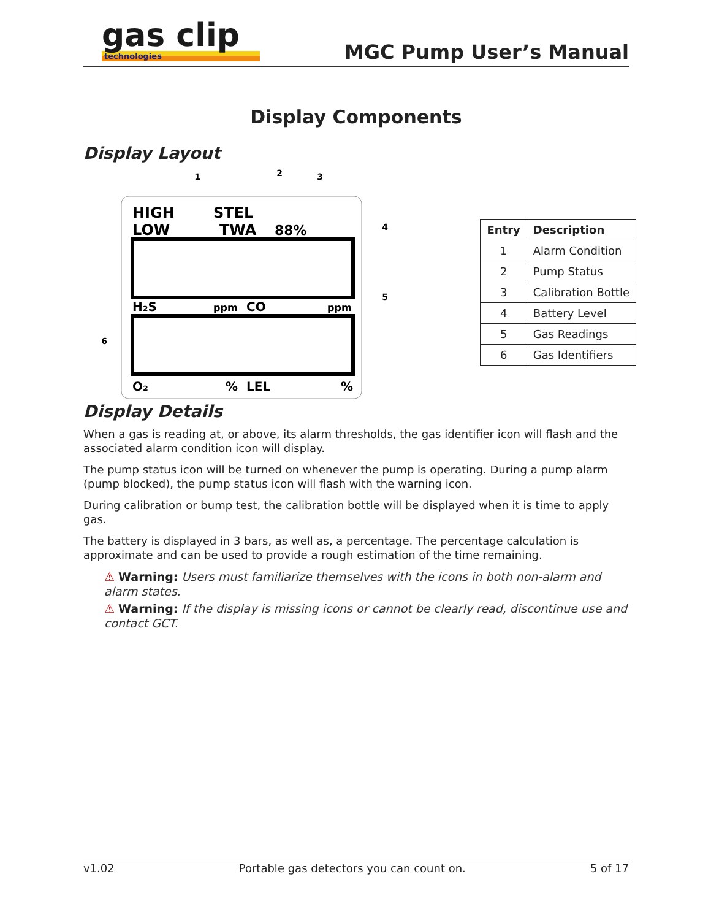gas clip
technologies
MGC Pump User’s Manual
Display Components
Display Layout
HIGH
STEL
LOW
TWA
88%
H₂S
ppm
CO
ppm
O₂
%
LEL
%
1
2
3
4
5
6
| Entry | Description |
| --- | --- |
| 1 | Alarm Condition |
| 2 | Pump Status |
| 3 | Calibration Bottle |
| 4 | Battery Level |
| 5 | Gas Readings |
| 6 | Gas Identifiers |
Display Details
When a gas is reading at, or above, its alarm thresholds, the gas identifier icon will flash and the associated alarm condition icon will display.
The pump status icon will be turned on whenever the pump is operating. During a pump alarm (pump blocked), the pump status icon will flash with the warning icon.
During calibration or bump test, the calibration bottle will be displayed when it is time to apply gas.
The battery is displayed in 3 bars, as well as, a percentage. The percentage calculation is approximate and can be used to provide a rough estimation of the time remaining.
⚠ Warning: Users must familiarize themselves with the icons in both non-alarm and alarm states.
⚠ Warning: If the display is missing icons or cannot be clearly read, discontinue use and contact GCT.
v1.02 Portable gas detectors you can count on. 5 of 17